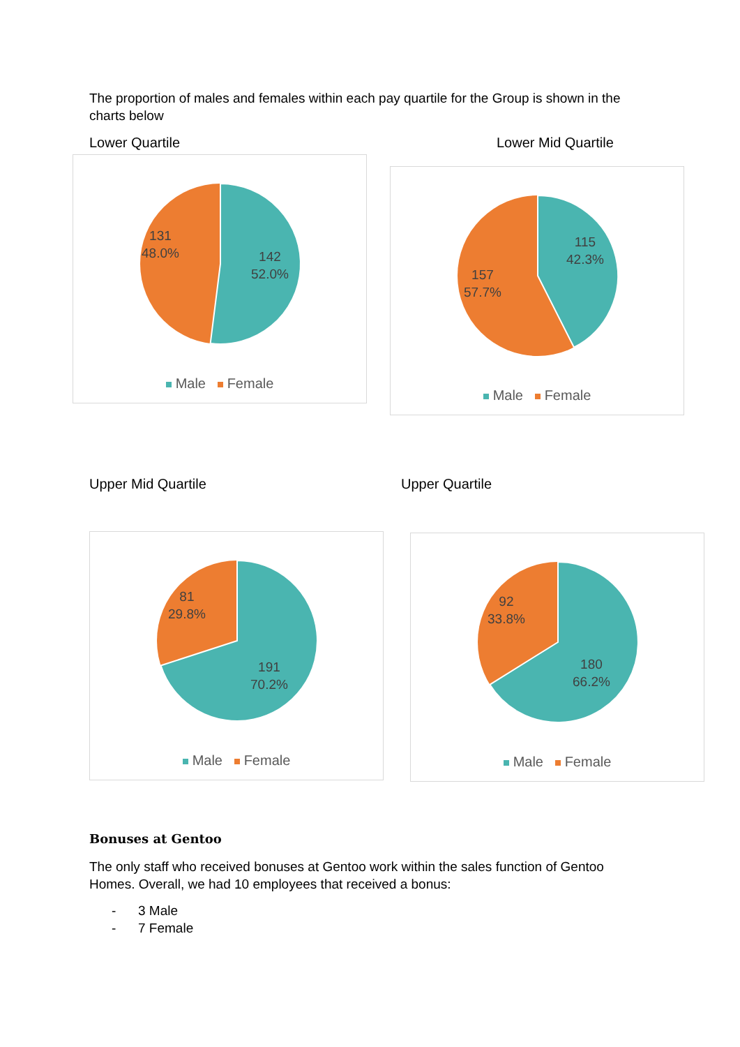The proportion of males and females within each pay quartile for the Group is shown in the charts below
Lower Quartile Lower Mid Quartile
142
52.0%
131
48.0%
Male Female
115
42.3%
157
57.7%
Male Female
Upper Mid Quartile Upper Quartile
191
70.2%
81
29.8%
Male Female
180
66.2%
92
33.8%
Male Female
Bonuses at Gentoo
The only staff who received bonuses at Gentoo work within the sales function of Gentoo Homes. Overall, we had 10 employees that received a bonus:
- 3 Male
- 7 Female